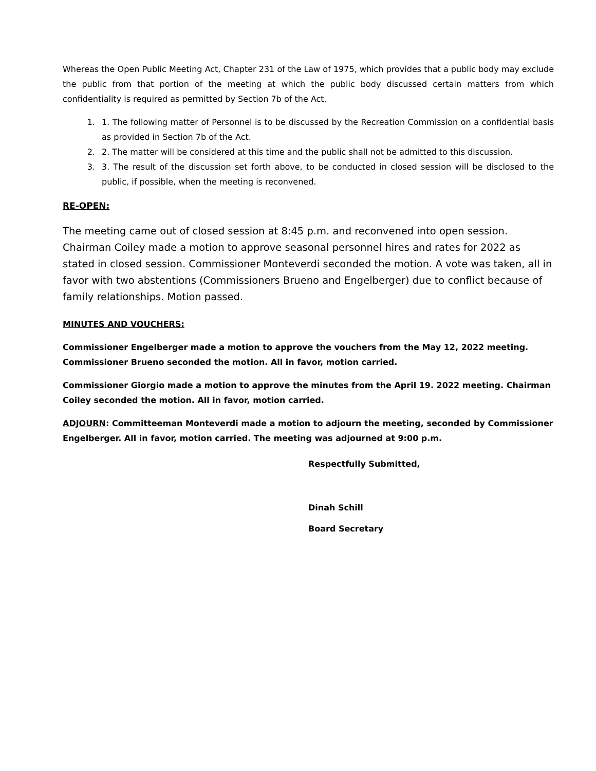Whereas the Open Public Meeting Act, Chapter 231 of the Law of 1975, which provides that a public body may exclude the public from that portion of the meeting at which the public body discussed certain matters from which confidentiality is required as permitted by Section 7b of the Act.
1. 1. The following matter of Personnel is to be discussed by the Recreation Commission on a confidential basis as provided in Section 7b of the Act.
2. 2. The matter will be considered at this time and the public shall not be admitted to this discussion.
3. 3. The result of the discussion set forth above, to be conducted in closed session will be disclosed to the public, if possible, when the meeting is reconvened.
RE-OPEN:
The meeting came out of closed session at 8:45 p.m. and reconvened into open session. Chairman Coiley made a motion to approve seasonal personnel hires and rates for 2022 as stated in closed session. Commissioner Monteverdi seconded the motion. A vote was taken, all in favor with two abstentions (Commissioners Brueno and Engelberger) due to conflict because of family relationships. Motion passed.
MINUTES AND VOUCHERS:
Commissioner Engelberger made a motion to approve the vouchers from the May 12, 2022 meeting. Commissioner Brueno seconded the motion. All in favor, motion carried.
Commissioner Giorgio made a motion to approve the minutes from the April 19. 2022 meeting. Chairman Coiley seconded the motion. All in favor, motion carried.
ADJOURN: Committeeman Monteverdi made a motion to adjourn the meeting, seconded by Commissioner Engelberger. All in favor, motion carried. The meeting was adjourned at 9:00 p.m.
Respectfully Submitted,
Dinah Schill
Board Secretary